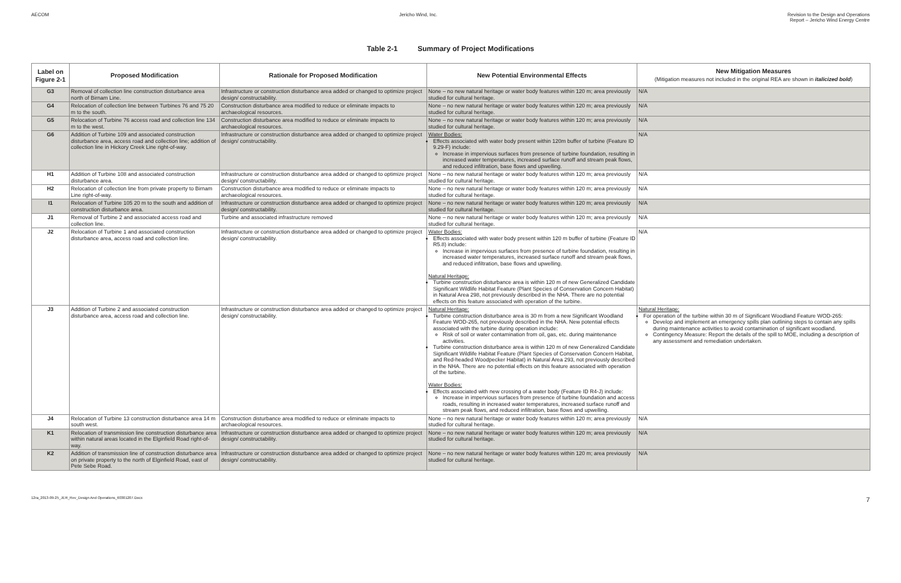AECOM Jericho Wind, Inc. Revision to the Design and Operations
Report – Jericho Wind Energy Centre
Table 2-1 Summary of Project Modifications
| Label on Figure 2-1 | Proposed Modification | Rationale for Proposed Modification | New Potential Environmental Effects | New Mitigation Measures (Mitigation measures not included in the original REA are shown in italicized bold ) |
| --- | --- | --- | --- | --- |
| G3 | Removal of collection line construction disturbance area north of Birnam Line. | Infrastructure or construction disturbance area added or changed to optimize project design/ constructability. | None – no new natural heritage or water body features within 120 m; area previously studied for cultural heritage. | N/A |
| G4 | Relocation of collection line between Turbines 76 and 75 20 m to the south. | Construction disturbance area modified to reduce or eliminate impacts to archaeological resources. | None – no new natural heritage or water body features within 120 m; area previously studied for cultural heritage. | N/A |
| G5 | Relocation of Turbine 76 access road and collection line 134 m to the west. | Construction disturbance area modified to reduce or eliminate impacts to archaeological resources. | None – no new natural heritage or water body features within 120 m; area previously studied for cultural heritage. | N/A |
| G6 | Addition of Turbine 109 and associated construction disturbance area, access road and collection line; addition of collection line in Hickory Creek Line right-of-way. | Infrastructure or construction disturbance area added or changed to optimize project design/ constructability. | Water Bodies: Effects associated with water body present within 120m buffer of turbine (Feature ID 9.29-F) include: Increase in impervious surfaces from presence of turbine foundation, resulting in increased water temperatures, increased surface runoff and stream peak flows, and reduced infiltration, base flows and upwelling. | N/A |
| H1 | Addition of Turbine 108 and associated construction disturbance area. | Infrastructure or construction disturbance area added or changed to optimize project design/ constructability. | None – no new natural heritage or water body features within 120 m; area previously studied for cultural heritage. | N/A |
| H2 | Relocation of collection line from private property to Birnam Line right-of-way. | Construction disturbance area modified to reduce or eliminate impacts to archaeological resources. | None – no new natural heritage or water body features within 120 m; area previously studied for cultural heritage. | N/A |
| I1 | Relocation of Turbine 105 20 m to the south and addition of construction disturbance area. | Infrastructure or construction disturbance area added or changed to optimize project design/ constructability. | None – no new natural heritage or water body features within 120 m; area previously studied for cultural heritage. | N/A |
| J1 | Removal of Turbine 2 and associated access road and collection line. | Turbine and associated infrastructure removed | None – no new natural heritage or water body features within 120 m; area previously studied for cultural heritage. | N/A |
| J2 | Relocation of Turbine 1 and associated construction disturbance area, access road and collection line. | Infrastructure or construction disturbance area added or changed to optimize project design/ constructability. | Water Bodies: Effects associated with water body present within 120 m buffer of turbine (Feature ID R5.8) include: Increase in impervious surfaces from presence of turbine foundation, resulting in increased water temperatures, increased surface runoff and stream peak flows, and reduced infiltration, base flows and upwelling. Natural Heritage: Turbine construction disturbance area is within 120 m of new Generalized Candidate Significant Wildlife Habitat Feature (Plant Species of Conservation Concern Habitat) in Natural Area 298, not previously described in the NHA. There are no potential effects on this feature associated with operation of the turbine. | N/A |
| J3 | Addition of Turbine 2 and associated construction disturbance area, access road and collection line. | Infrastructure or construction disturbance area added or changed to optimize project design/ constructability. | Natural Heritage: Turbine construction disturbance area is 30 m from a new Significant Woodland Feature WOD-265, not previously described in the NHA. New potential effects associated with the turbine during operation include: Risk of soil or water contamination from oil, gas, etc. during maintenance activities. Turbine construction disturbance area is within 120 m of new Generalized Candidate Significant Wildlife Habitat Feature (Plant Species of Conservation Concern Habitat, and Red-headed Woodpecker Habitat) in Natural Area 293, not previously described in the NHA. There are no potential effects on this feature associated with operation of the turbine. Water Bodies: Effects associated with new crossing of a water body (Feature ID R4-J) include: Increase in impervious surfaces from presence of turbine foundation and access roads, resulting in increased water temperatures, increased surface runoff and stream peak flows, and reduced infiltration, base flows and upwelling. | Natural Heritage: For operation of the turbine within 30 m of Significant Woodland Feature WOD-265: Develop and implement an emergency spills plan outlining steps to contain any spills during maintenance activities to avoid contamination of significant woodland. Contingency Measure: Report the details of the spill to MOE, including a description of any assessment and remediation undertaken. |
| J4 | Relocation of Turbine 13 construction disturbance area 14 m south west. | Construction disturbance area modified to reduce or eliminate impacts to archaeological resources. | None – no new natural heritage or water body features within 120 m; area previously studied for cultural heritage. | N/A |
| K1 | Relocation of transmission line construction disturbance area within natural areas located in the Elginfield Road right-of-way. | Infrastructure or construction disturbance area added or changed to optimize project design/ constructability. | None – no new natural heritage or water body features within 120 m; area previously studied for cultural heritage. | N/A |
| K2 | Addition of transmission line of construction disturbance area on private property to the north of Elginfield Road, east of Pete Sebe Road. | Infrastructure or construction disturbance area added or changed to optimize project design/ constructability. | None – no new natural heritage or water body features within 120 m; area previously studied for cultural heritage. | N/A |
12ra_2013-09-25_JER_Rev_Design And Operations_60301207.Docx 7